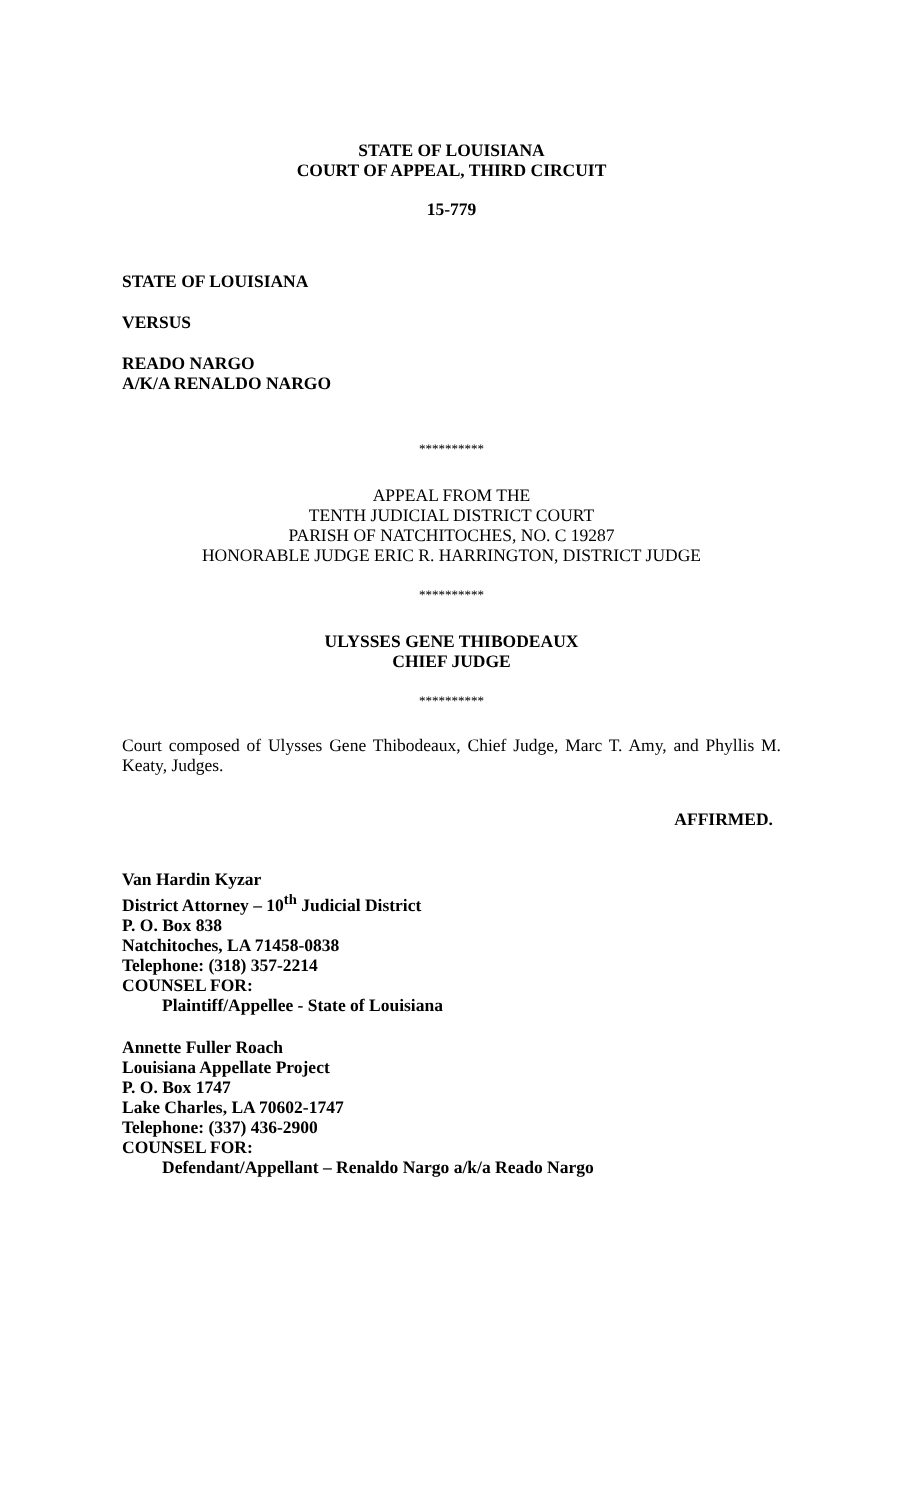STATE OF LOUISIANA
COURT OF APPEAL, THIRD CIRCUIT
15-779
STATE OF LOUISIANA
VERSUS
READO NARGO
A/K/A RENALDO NARGO
**********
APPEAL FROM THE
TENTH JUDICIAL DISTRICT COURT
PARISH OF NATCHITOCHES, NO. C 19287
HONORABLE JUDGE ERIC R. HARRINGTON, DISTRICT JUDGE
**********
ULYSSES GENE THIBODEAUX
CHIEF JUDGE
**********
Court composed of Ulysses Gene Thibodeaux, Chief Judge, Marc T. Amy, and Phyllis M. Keaty, Judges.
AFFIRMED.
Van Hardin Kyzar
District Attorney – 10<sup>th</sup> Judicial District
P. O. Box 838
Natchitoches, LA 71458-0838
Telephone: (318) 357-2214
COUNSEL FOR:
Plaintiff/Appellee - State of Louisiana
Annette Fuller Roach
Louisiana Appellate Project
P. O. Box 1747
Lake Charles, LA 70602-1747
Telephone: (337) 436-2900
COUNSEL FOR:
Defendant/Appellant – Renaldo Nargo a/k/a Reado Nargo